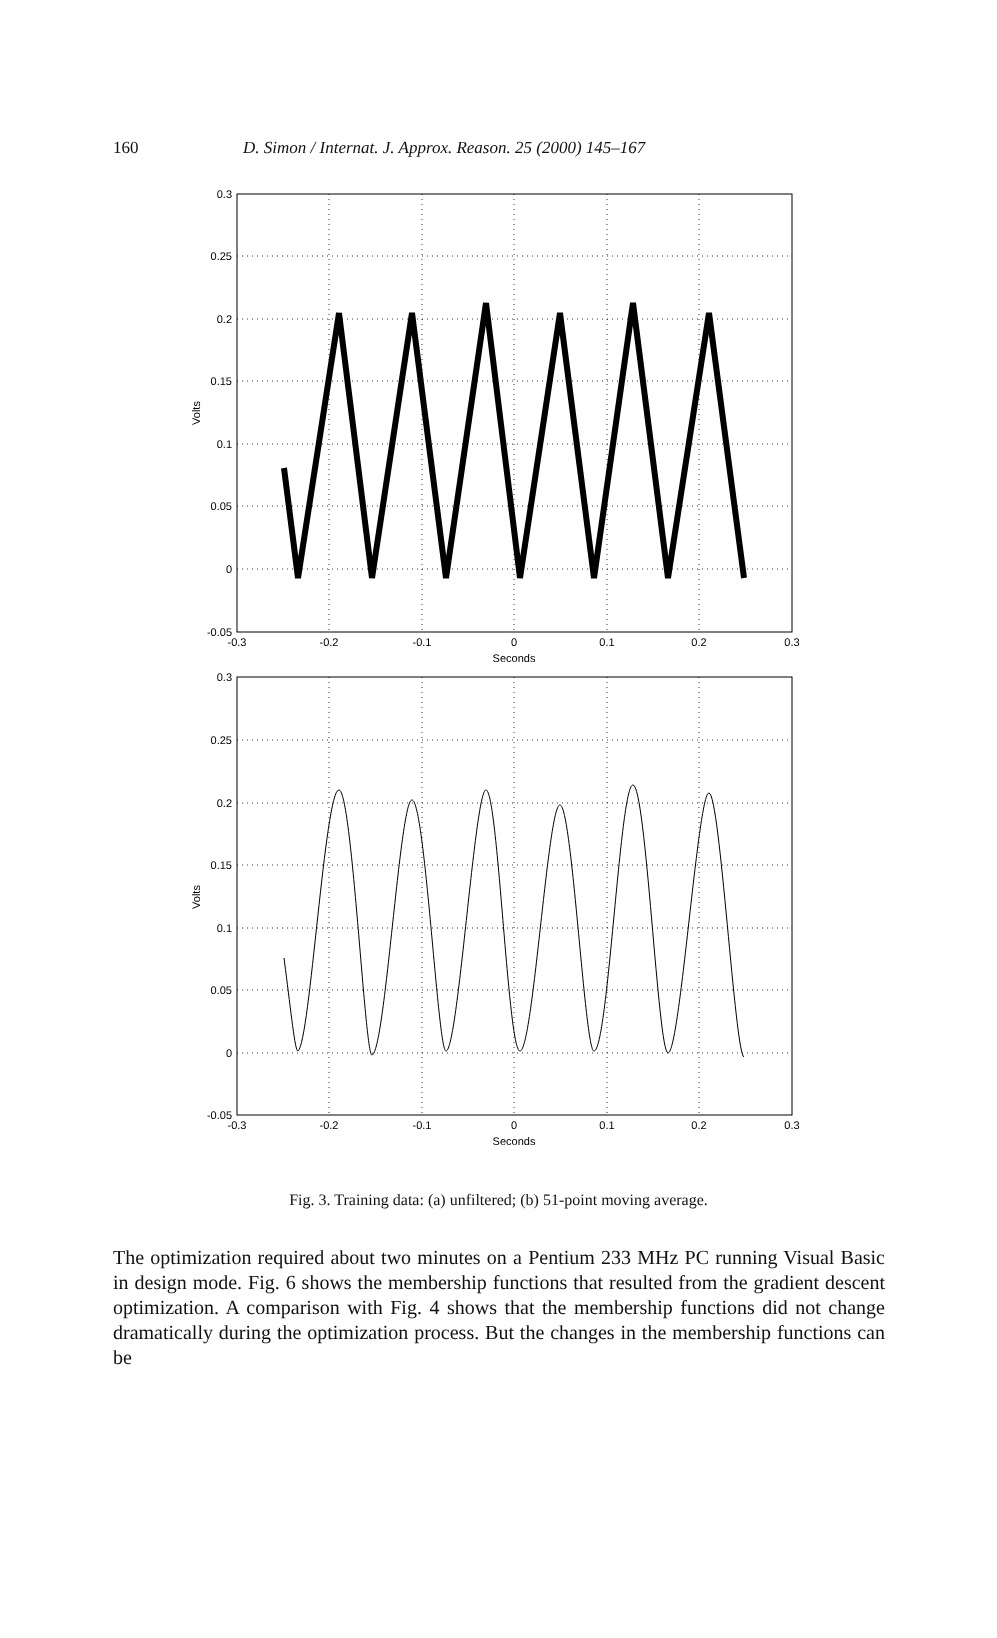160 D. Simon / Internat. J. Approx. Reason. 25 (2000) 145–167
0.3
0.25
0.2
0.15
0.1
0.05
0
-0.05
-0.3
-0.2
-0.1
0
0.1
0.2
0.3
Seconds
Volts
0.3
0.25
0.2
0.15
0.1
0.05
0
-0.05
-0.3
-0.2
-0.1
0
0.1
0.2
0.3
Seconds
Volts
Fig. 3. Training data: (a) unfiltered; (b) 51-point moving average.
The optimization required about two minutes on a Pentium 233 MHz PC running Visual Basic in design mode. Fig. 6 shows the membership functions that resulted from the gradient descent optimization. A comparison with Fig. 4 shows that the membership functions did not change dramatically during the optimization process. But the changes in the membership functions can be